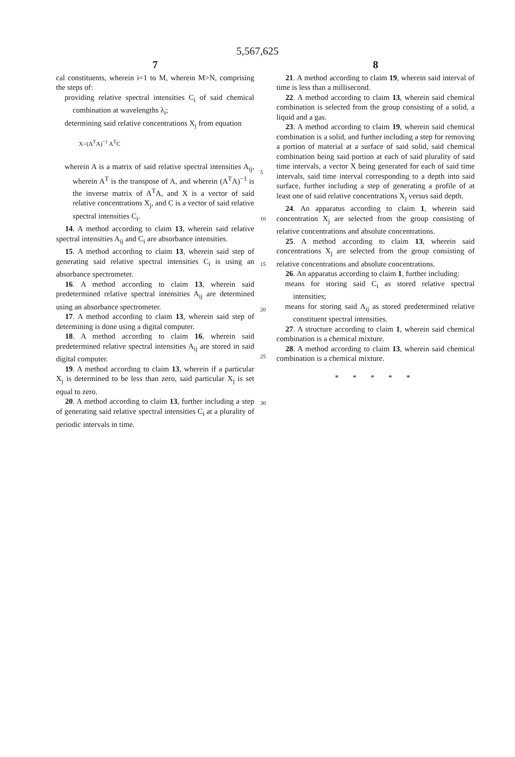5,567,625
7
cal constituents, wherein i=1 to M, wherein M>N, comprising the steps of:
providing relative spectral intensities C<sub>i</sub> of said chemical combination at wavelengths λ<sub>i</sub>;
determining said relative concentrations X<sub>j</sub> from equation
X=(A<sup>T</sup>A)<sup>−1</sup> A<sup>T</sup>C
wherein A is a matrix of said relative spectral intensities A<sub>ij</sub>, wherein A<sup>T</sup> is the transpose of A, and wherein (A<sup>T</sup>A)<sup>−1</sup> is the inverse matrix of A<sup>T</sup>A, and X is a vector of said relative concentrations X<sub>j</sub>, and C is a vector of said relative spectral intensities C<sub>i</sub>.
14. A method according to claim 13, wherein said relative spectral intensities A<sub>ij</sub> and C<sub>i</sub> are absorbance intensities.
15. A method according to claim 13, wherein said step of generating said relative spectral intensities C<sub>i</sub> is using an absorbance spectrometer.
16. A method according to claim 13, wherein said predetermined relative spectral intensities A<sub>ij</sub> are determined using an absorbance spectrometer.
17. A method according to claim 13, wherein said step of determining is done using a digital computer.
18. A method according to claim 16, wherein said predetermined relative spectral intensities A<sub>ij</sub> are stored in said digital computer.
19. A method according to claim 13, wherein if a particular X<sub>j</sub> is determined to be less than zero, said particular X<sub>j</sub> is set equal to zero.
20. A method according to claim 13, further including a step of generating said relative spectral intensities C<sub>i</sub> at a plurality of periodic intervals in time.
5
10
15
20
25
30
8
21. A method according to claim 19, wherein said interval of time is less than a millisecond.
22. A method according to claim 13, wherein said chemical combination is selected from the group consisting of a solid, a liquid and a gas.
23. A method according to claim 19, wherein said chemical combination is a solid, and further including a step for removing a portion of material at a surface of said solid, said chemical combination being said portion at each of said plurality of said time intervals, a vector X being generated for each of said time intervals, said time interval corresponding to a depth into said surface, further including a step of generating a profile of at least one of said relative concentrations X<sub>j</sub> versus said depth.
24. An apparatus according to claim 1, wherein said concentration X<sub>j</sub> are selected from the group consisting of relative concentrations and absolute concentrations.
25. A method according to claim 13, wherein said concentrations X<sub>j</sub> are selected from the group consisting of relative concentrations and absolute concentrations.
26. An apparatus according to claim 1, further including:
means for storing said C<sub>i</sub> as stored relative spectral intensities;
means for storing said A<sub>ij</sub> as stored predetermined relative constituent spectral intensities.
27. A structure according to claim 1, wherein said chemical combination is a chemical mixture.
28. A method according to claim 13, wherein said chemical combination is a chemical mixture.
* * * * *